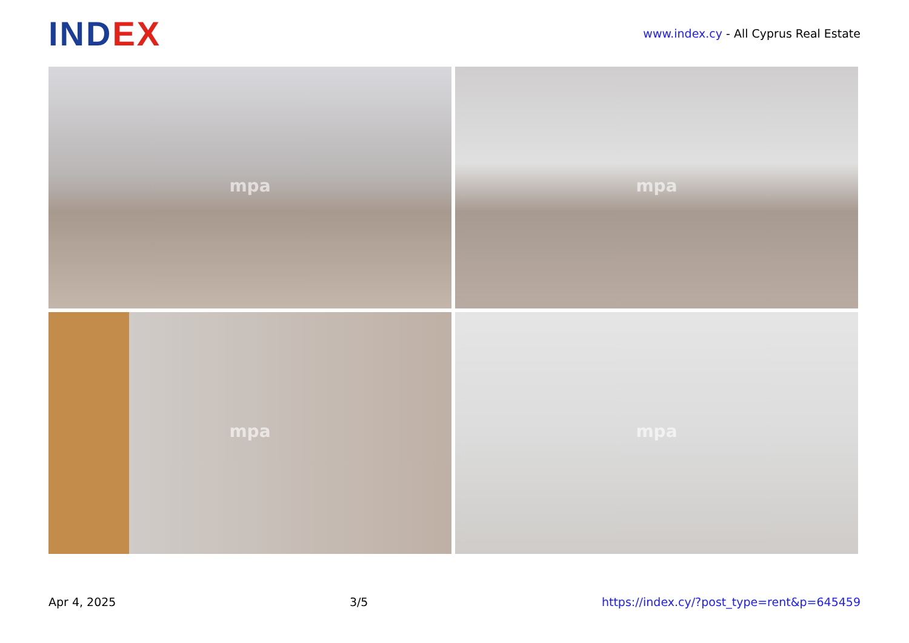INDEX
www.index.cy - All Cyprus Real Estate
mpa
mpa
mpa
mpa
Apr 4, 2025 3/5 https://index.cy/?post_type=rent&p=645459